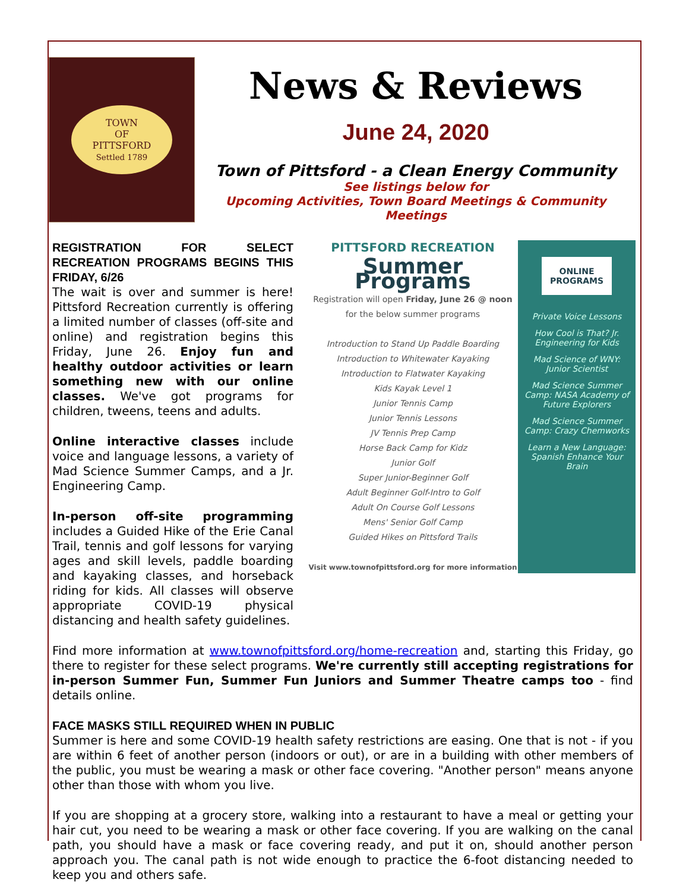TOWN
OF
PITTSFORD
Settled 1789
News & Reviews
June 24, 2020
Town of Pittsford - a Clean Energy Community
See listings below for
Upcoming Activities, Town Board Meetings & Community Meetings
REGISTRATION FOR SELECT RECREATION PROGRAMS BEGINS THIS FRIDAY, 6/26
The wait is over and summer is here! Pittsford Recreation currently is offering a limited number of classes (off-site and online) and registration begins this Friday, June 26. Enjoy fun and healthy outdoor activities or learn something new with our online classes. We've got programs for children, tweens, teens and adults.
Online interactive classes include voice and language lessons, a variety of Mad Science Summer Camps, and a Jr. Engineering Camp.
In-person off-site programming includes a Guided Hike of the Erie Canal Trail, tennis and golf lessons for varying ages and skill levels, paddle boarding and kayaking classes, and horseback riding for kids. All classes will observe appropriate COVID-19 physical distancing and health safety guidelines.
PITTSFORD RECREATION
Summer Programs
Registration will open Friday, June 26 @ noon
for the below summer programs
Introduction to Stand Up Paddle Boarding
Introduction to Whitewater Kayaking
Introduction to Flatwater Kayaking
Kids Kayak Level 1
Junior Tennis Camp
Junior Tennis Lessons
JV Tennis Prep Camp
Horse Back Camp for Kidz
Junior Golf
Super Junior-Beginner Golf
Adult Beginner Golf-Intro to Golf
Adult On Course Golf Lessons
Mens' Senior Golf Camp
Guided Hikes on Pittsford Trails
Visit www.townofpittsford.org for more information
ONLINE
PROGRAMS
Private Voice Lessons
How Cool is That? Jr. Engineering for Kids
Mad Science of WNY: Junior Scientist
Mad Science Summer Camp: NASA Academy of Future Explorers
Mad Science Summer Camp: Crazy Chemworks
Learn a New Language: Spanish Enhance Your Brain
Find more information at www.townofpittsford.org/home-recreation and, starting this Friday, go there to register for these select programs. We're currently still accepting registrations for in-person Summer Fun, Summer Fun Juniors and Summer Theatre camps too - find details online.
FACE MASKS STILL REQUIRED WHEN IN PUBLIC
Summer is here and some COVID-19 health safety restrictions are easing. One that is not - if you are within 6 feet of another person (indoors or out), or are in a building with other members of the public, you must be wearing a mask or other face covering. "Another person" means anyone other than those with whom you live.
If you are shopping at a grocery store, walking into a restaurant to have a meal or getting your hair cut, you need to be wearing a mask or other face covering. If you are walking on the canal path, you should have a mask or face covering ready, and put it on, should another person approach you. The canal path is not wide enough to practice the 6-foot distancing needed to keep you and others safe.